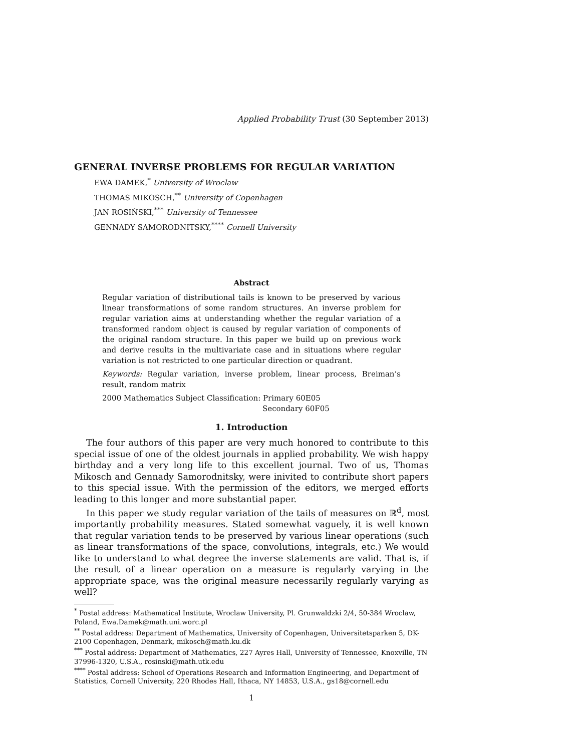Applied Probability Trust (30 September 2013)
GENERAL INVERSE PROBLEMS FOR REGULAR VARIATION
EWA DAMEK,<sup>*</sup> University of Wroclaw
THOMAS MIKOSCH,<sup>**</sup> University of Copenhagen
JAN ROSIŃSKI,<sup>***</sup> University of Tennessee
GENNADY SAMORODNITSKY,<sup>****</sup> Cornell University
Abstract
Regular variation of distributional tails is known to be preserved by various linear transformations of some random structures. An inverse problem for regular variation aims at understanding whether the regular variation of a transformed random object is caused by regular variation of components of the original random structure. In this paper we build up on previous work and derive results in the multivariate case and in situations where regular variation is not restricted to one particular direction or quadrant.
Keywords: Regular variation, inverse problem, linear process, Breiman’s result, random matrix
2000 Mathematics Subject Classification: Primary 60E05
Secondary 60F05
1. Introduction
The four authors of this paper are very much honored to contribute to this special issue of one of the oldest journals in applied probability. We wish happy birthday and a very long life to this excellent journal. Two of us, Thomas Mikosch and Gennady Samorodnitsky, were inivited to contribute short papers to this special issue. With the permission of the editors, we merged efforts leading to this longer and more substantial paper.
In this paper we study regular variation of the tails of measures on ℝ<sup>d</sup>, most importantly probability measures. Stated somewhat vaguely, it is well known that regular variation tends to be preserved by various linear operations (such as linear transformations of the space, convolutions, integrals, etc.) We would like to understand to what degree the inverse statements are valid. That is, if the result of a linear operation on a measure is regularly varying in the appropriate space, was the original measure necessarily regularly varying as well?
<sup>*</sup> Postal address: Mathematical Institute, Wroclaw University, Pl. Grunwaldzki 2/4, 50-384 Wroclaw, Poland, Ewa.Damek@math.uni.worc.pl
<sup>**</sup> Postal address: Department of Mathematics, University of Copenhagen, Universitetsparken 5, DK-2100 Copenhagen, Denmark, mikosch@math.ku.dk
<sup>***</sup> Postal address: Department of Mathematics, 227 Ayres Hall, University of Tennessee, Knoxville, TN 37996-1320, U.S.A., rosinski@math.utk.edu
<sup>****</sup> Postal address: School of Operations Research and Information Engineering, and Department of Statistics, Cornell University, 220 Rhodes Hall, Ithaca, NY 14853, U.S.A., gs18@cornell.edu
1